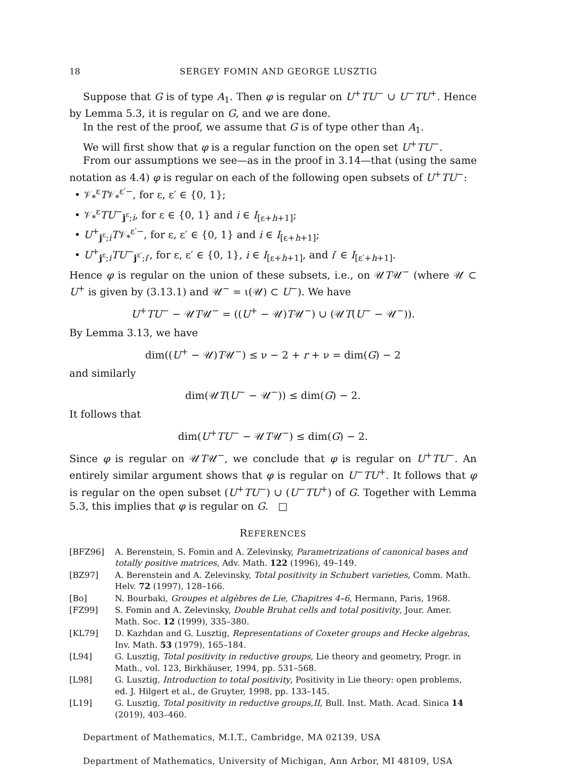18 SERGEY FOMIN AND GEORGE LUSZTIG
Suppose that G is of type A<sub>1</sub>. Then φ is regular on U<sup>+</sup>TU<sup>−</sup> ∪ U<sup>−</sup>TU<sup>+</sup>. Hence by Lemma 5.3, it is regular on G, and we are done.
In the rest of the proof, we assume that G is of type other than A<sub>1</sub>.
We will first show that φ is a regular function on the open set U<sup>+</sup>TU<sup>−</sup>.
From our assumptions we see—as in the proof in 3.14—that (using the same notation as 4.4) φ is regular on each of the following open subsets of U<sup>+</sup>TU<sup>−</sup>:
• 𝒱<sub>*</sub><sup>ε</sup>T𝒱<sub>*</sub><sup>ε′−</sup>, for ε, ε′ ∈ {0, 1};
• 𝒱<sub>*</sub><sup>ε</sup>TU<sup>−</sup><sub>j<sup>ε</sup>;i</sub>, for ε ∈ {0, 1} and i ∈ I<sub>[ε+h+1]</sub>;
• U<sup>+</sup><sub>j<sup>ε</sup>;i</sub>T𝒱<sub>*</sub><sup>ε′−</sup>, for ε, ε′ ∈ {0, 1} and i ∈ I<sub>[ε+h+1]</sub>;
• U<sup>+</sup><sub>j<sup>ε</sup>;i</sub>TU<sup>−</sup><sub>j<sup>ε′</sup>;i′</sub>, for ε, ε′ ∈ {0, 1}, i ∈ I<sub>[ε+h+1]</sub>, and i′ ∈ I<sub>[ε′+h+1]</sub>.
Hence φ is regular on the union of these subsets, i.e., on 𝒰T𝒰<sup>−</sup> (where 𝒰 ⊂ U<sup>+</sup> is given by (3.13.1) and 𝒰<sup>−</sup> = ι(𝒰) ⊂ U<sup>−</sup>). We have
U<sup>+</sup>TU<sup>−</sup> − 𝒰T𝒰<sup>−</sup> = ((U<sup>+</sup> − 𝒰)T𝒰<sup>−</sup>) ∪ (𝒰T(U<sup>−</sup> − 𝒰<sup>−</sup>)).
By Lemma 3.13, we have
dim((U<sup>+</sup> − 𝒰)T𝒰<sup>−</sup>) ≤ ν − 2 + r + ν = dim(G) − 2
and similarly
dim(𝒰T(U<sup>−</sup> − 𝒰<sup>−</sup>)) ≤ dim(G) − 2.
It follows that
dim(U<sup>+</sup>TU<sup>−</sup> − 𝒰T𝒰<sup>−</sup>) ≤ dim(G) − 2.
Since φ is regular on 𝒰T𝒰<sup>−</sup>, we conclude that φ is regular on U<sup>+</sup>TU<sup>−</sup>. An entirely similar argument shows that φ is regular on U<sup>−</sup>TU<sup>+</sup>. It follows that φ is regular on the open subset (U<sup>+</sup>TU<sup>−</sup>) ∪ (U<sup>−</sup>TU<sup>+</sup>) of G. Together with Lemma 5.3, this implies that φ is regular on G. □
REFERENCES
[BFZ96] A. Berenstein, S. Fomin and A. Zelevinsky, Parametrizations of canonical bases and totally positive matrices, Adv. Math. 122 (1996), 49–149.
[BZ97] A. Berenstein and A. Zelevinsky, Total positivity in Schubert varieties, Comm. Math. Helv. 72 (1997), 128–166.
[Bo] N. Bourbaki, Groupes et algèbres de Lie, Chapitres 4–6, Hermann, Paris, 1968.
[FZ99] S. Fomin and A. Zelevinsky, Double Bruhat cells and total positivity, Jour. Amer. Math. Soc. 12 (1999), 335–380.
[KL79] D. Kazhdan and G. Lusztig, Representations of Coxeter groups and Hecke algebras, Inv. Math. 53 (1979), 165–184.
[L94] G. Lusztig, Total positivity in reductive groups, Lie theory and geometry, Progr. in Math., vol. 123, Birkhäuser, 1994, pp. 531–568.
[L98] G. Lusztig, Introduction to total positivity, Positivity in Lie theory: open problems, ed. J. Hilgert et al., de Gruyter, 1998, pp. 133–145.
[L19] G. Lusztig, Total positivity in reductive groups,II, Bull. Inst. Math. Acad. Sinica 14 (2019), 403–460.
Department of Mathematics, M.I.T., Cambridge, MA 02139, USA
Department of Mathematics, University of Michigan, Ann Arbor, MI 48109, USA